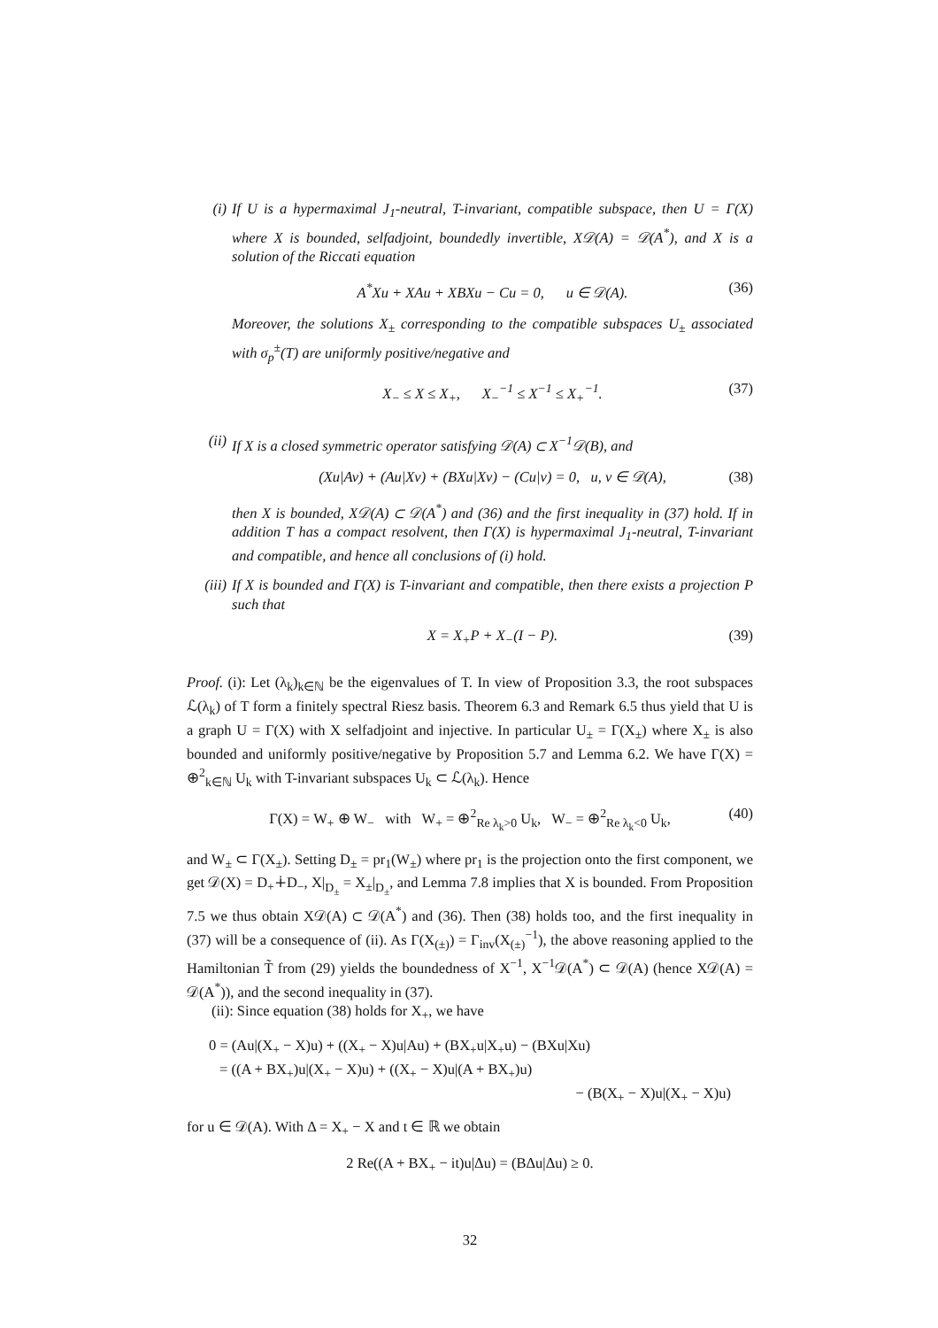(i) If U is a hypermaximal J<sub>1</sub>-neutral, T-invariant, compatible subspace, then U = Γ(X) where X is bounded, selfadjoint, boundedly invertible, X𝒟(A) = 𝒟(A<sup>*</sup>), and X is a solution of the Riccati equation
A<sup>*</sup>Xu + XAu + XBXu − Cu = 0, u ∈ 𝒟(A). (36)
Moreover, the solutions X<sub>±</sub> corresponding to the compatible subspaces U<sub>±</sub> associated with σ<sub>p</sub><sup>±</sup>(T) are uniformly positive/negative and
X<sub>−</sub> ≤ X ≤ X<sub>+</sub>, X<sub>−</sub><sup>−1</sup> ≤ X<sup>−1</sup> ≤ X<sub>+</sub><sup>−1</sup>. (37)
(ii) If X is a closed symmetric operator satisfying 𝒟(A) ⊂ X<sup>−1</sup>𝒟(B), and
(Xu|Av) + (Au|Xv) + (BXu|Xv) − (Cu|v) = 0, u, v ∈ 𝒟(A), (38)
then X is bounded, X𝒟(A) ⊂ 𝒟(A<sup>*</sup>) and (36) and the first inequality in (37) hold. If in addition T has a compact resolvent, then Γ(X) is hypermaximal J<sub>1</sub>-neutral, T-invariant and compatible, and hence all conclusions of (i) hold.
(iii)
If X is bounded and Γ(X) is T-invariant and compatible, then there exists a projection P such that
X = X<sub>+</sub>P + X<sub>−</sub>(I − P). (39)
Proof. (i): Let (λ<sub>k</sub>)<sub>k∈ℕ</sub> be the eigenvalues of T. In view of Proposition 3.3, the root subspaces ℒ(λ<sub>k</sub>) of T form a finitely spectral Riesz basis. Theorem 6.3 and Remark 6.5 thus yield that U is a graph U = Γ(X) with X selfadjoint and injective. In particular U<sub>±</sub> = Γ(X<sub>±</sub>) where X<sub>±</sub> is also bounded and uniformly positive/negative by Proposition 5.7 and Lemma 6.2. We have Γ(X) = ⊕<sup>2</sup><sub>k∈ℕ</sub> U<sub>k</sub> with T-invariant subspaces U<sub>k</sub> ⊂ ℒ(λ<sub>k</sub>). Hence
Γ(X) = W<sub>+</sub> ⊕ W<sub>−</sub> with W<sub>+</sub> = ⊕<sup>2</sup><sub>Re λ<sub>k</sub>>0</sub> U<sub>k</sub>, W<sub>−</sub> = ⊕<sup>2</sup><sub>Re λ<sub>k</sub><0</sub> U<sub>k</sub>, (40)
and W<sub>±</sub> ⊂ Γ(X<sub>±</sub>). Setting D<sub>±</sub> = pr<sub>1</sub>(W<sub>±</sub>) where pr<sub>1</sub> is the projection onto the first component, we get 𝒟(X) = D<sub>+</sub>∔D<sub>−</sub>, X|<sub>D<sub>±</sub></sub> = X<sub>±</sub>|<sub>D<sub>±</sub></sub>, and Lemma 7.8 implies that X is bounded. From Proposition 7.5 we thus obtain X𝒟(A) ⊂ 𝒟(A<sup>*</sup>) and (36). Then (38) holds too, and the first inequality in (37) will be a consequence of (ii). As Γ(X<sub>(±)</sub>) = Γ<sub>inv</sub>(X<sub>(±)</sub><sup>−1</sup>), the above reasoning applied to the Hamiltonian T̃ from (29) yields the boundedness of X<sup>−1</sup>, X<sup>−1</sup>𝒟(A<sup>*</sup>) ⊂ 𝒟(A) (hence X𝒟(A) = 𝒟(A<sup>*</sup>)), and the second inequality in (37).
(ii): Since equation (38) holds for X<sub>+</sub>, we have
0 = (Au|(X<sub>+</sub> − X)u) + ((X<sub>+</sub> − X)u|Au) + (BX<sub>+</sub>u|X<sub>+</sub>u) − (BXu|Xu)
= ((A + BX<sub>+</sub>)u|(X<sub>+</sub> − X)u) + ((X<sub>+</sub> − X)u|(A + BX<sub>+</sub>)u)
− (B(X<sub>+</sub> − X)u|(X<sub>+</sub> − X)u)
for u ∈ 𝒟(A). With Δ = X<sub>+</sub> − X and t ∈ ℝ we obtain
2 Re((A + BX<sub>+</sub> − it)u|Δu) = (BΔu|Δu) ≥ 0.
32